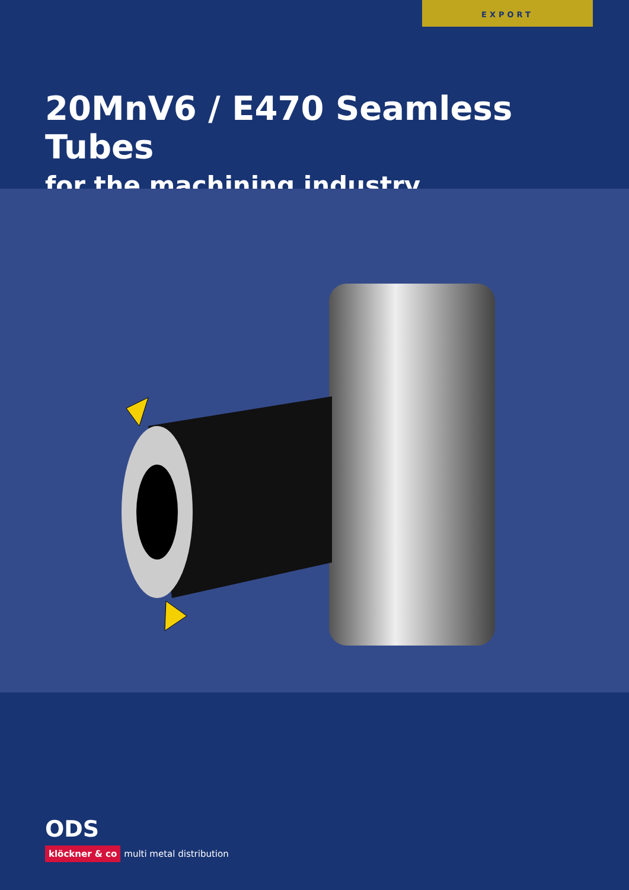EXPORT
20MnV6 / E470 Seamless Tubes
for the machining industry
ODS
klöckner & co multi metal distribution